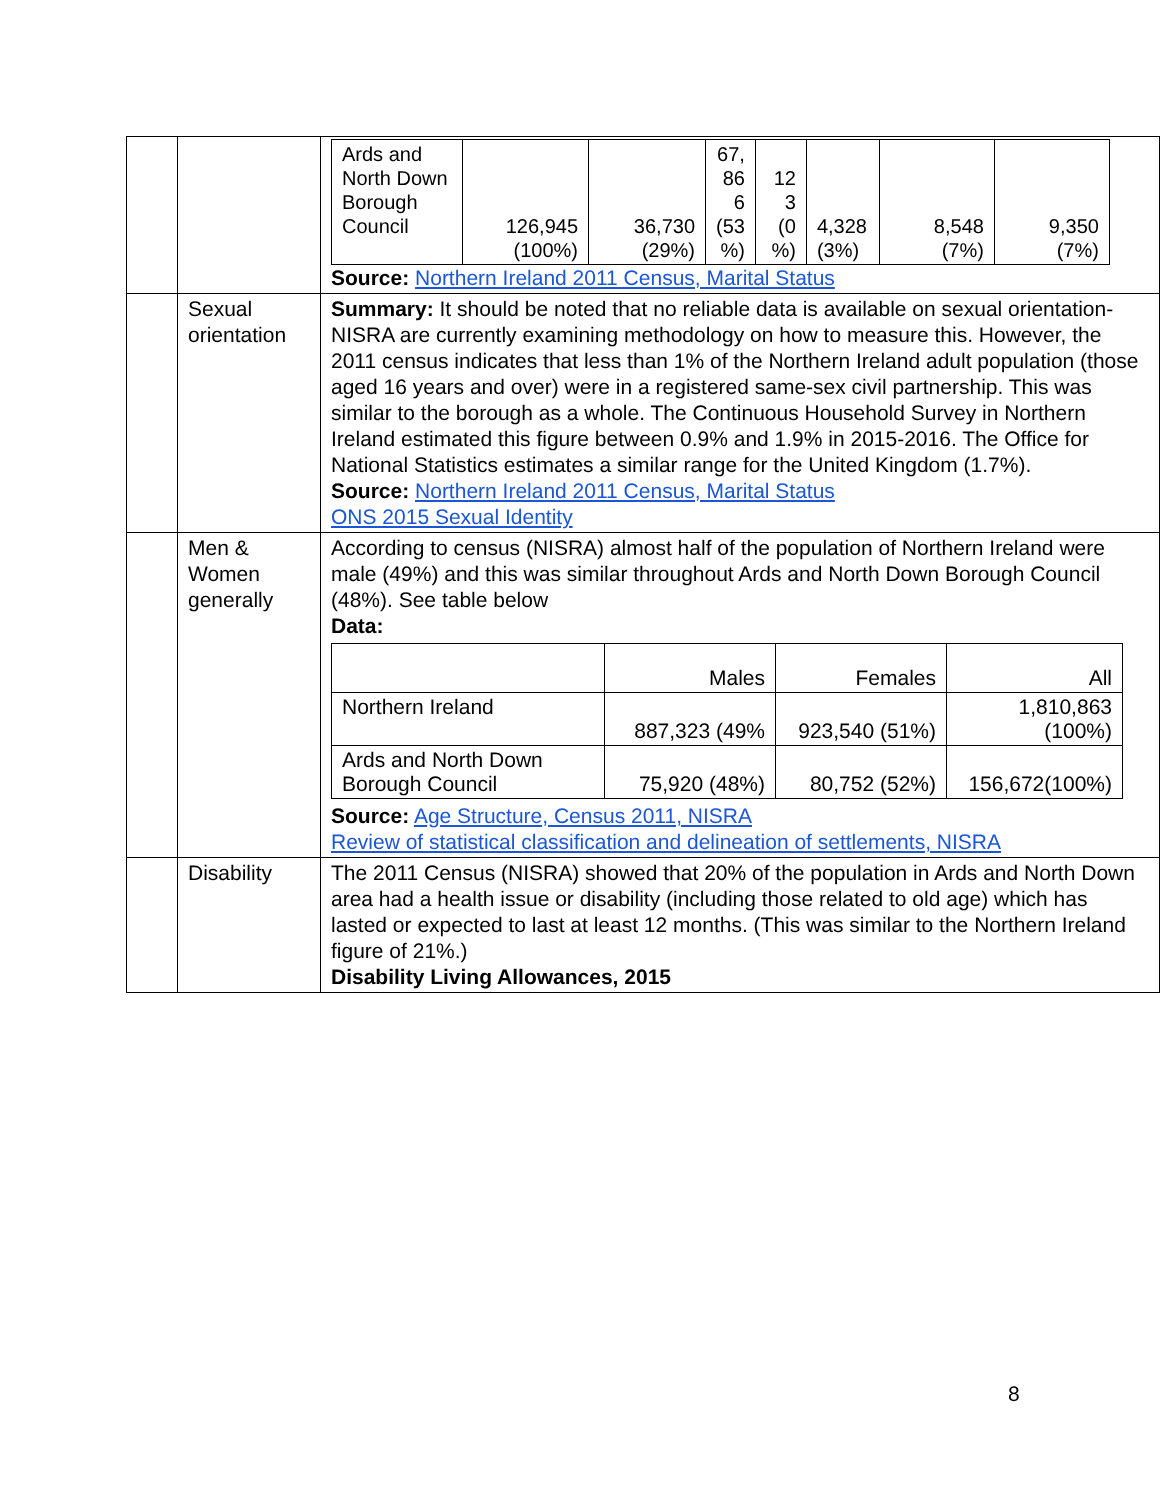| | | / Ards and North Down Borough Council / 126,945 (100%) / 36,730 (29%) / 67, 86 6 (53 %) / 12 3 (0 %) / 4,328 (3%) / 8,548 (7%) / 9,350 (7%) / Source: Northern Ireland 2011 Census, Marital Status |
| | Sexual orientation | Summary: It should be noted that no reliable data is available on sexual orientation-NISRA are currently examining methodology on how to measure this. However, the 2011 census indicates that less than 1% of the Northern Ireland adult population (those aged 16 years and over) were in a registered same-sex civil partnership. This was similar to the borough as a whole. The Continuous Household Survey in Northern Ireland estimated this figure between 0.9% and 1.9% in 2015-2016. The Office for National Statistics estimates a similar range for the United Kingdom (1.7%). Source: Northern Ireland 2011 Census, Marital Status ONS 2015 Sexual Identity |
| | Men & Women generally | According to census (NISRA) almost half of the population of Northern Ireland were male (49%) and this was similar throughout Ards and North Down Borough Council (48%). See table below Data: / / Males / Females / All / / Northern Ireland / 887,323 (49% / 923,540 (51%) / 1,810,863 (100%) / / Ards and North Down Borough Council / 75,920 (48%) / 80,752 (52%) / 156,672(100%) / Source: Age Structure, Census 2011, NISRA Review of statistical classification and delineation of settlements, NISRA |
| | Disability | The 2011 Census (NISRA) showed that 20% of the population in Ards and North Down area had a health issue or disability (including those related to old age) which has lasted or expected to last at least 12 months. (This was similar to the Northern Ireland figure of 21%.) Disability Living Allowances, 2015 |
8